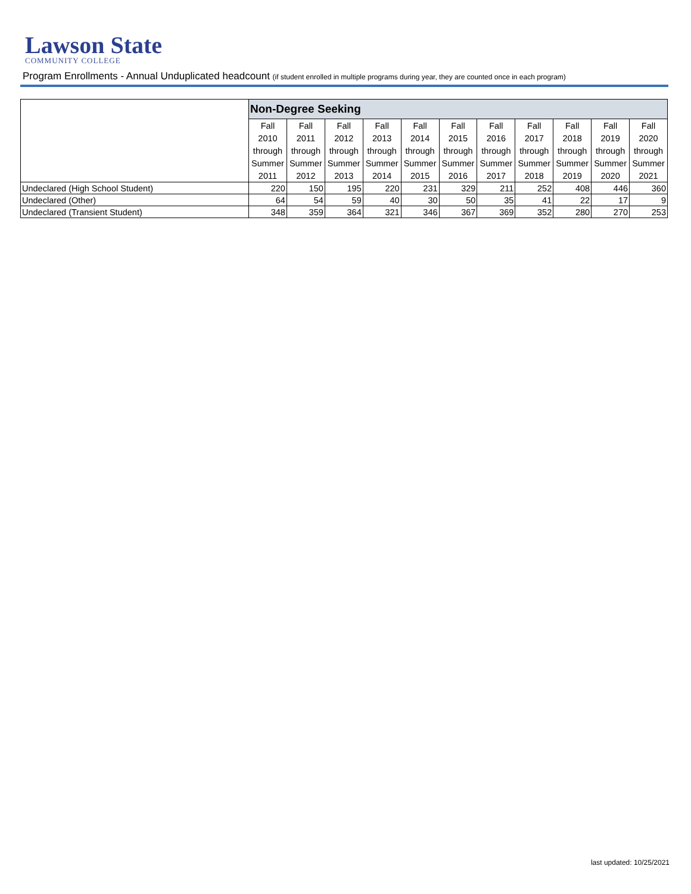Lawson State
COMMUNITY COLLEGE
Program Enrollments - Annual Unduplicated headcount (if student enrolled in multiple programs during year, they are counted once in each program)
| | Non-Degree Seeking | | | | | | | | | | |
| | Fall | Fall | Fall | Fall | Fall | Fall | Fall | Fall | Fall | Fall | Fall |
| | 2010 | 2011 | 2012 | 2013 | 2014 | 2015 | 2016 | 2017 | 2018 | 2019 | 2020 |
| | through | through | through | through | through | through | through | through | through | through | through |
| | Summer | Summer | Summer | Summer | Summer | Summer | Summer | Summer | Summer | Summer | Summer |
| | 2011 | 2012 | 2013 | 2014 | 2015 | 2016 | 2017 | 2018 | 2019 | 2020 | 2021 |
| Undeclared (High School Student) | 220 | 150 | 195 | 220 | 231 | 329 | 211 | 252 | 408 | 446 | 360 |
| Undeclared (Other) | 64 | 54 | 59 | 40 | 30 | 50 | 35 | 41 | 22 | 17 | 9 |
| Undeclared (Transient Student) | 348 | 359 | 364 | 321 | 346 | 367 | 369 | 352 | 280 | 270 | 253 |
last updated: 10/25/2021